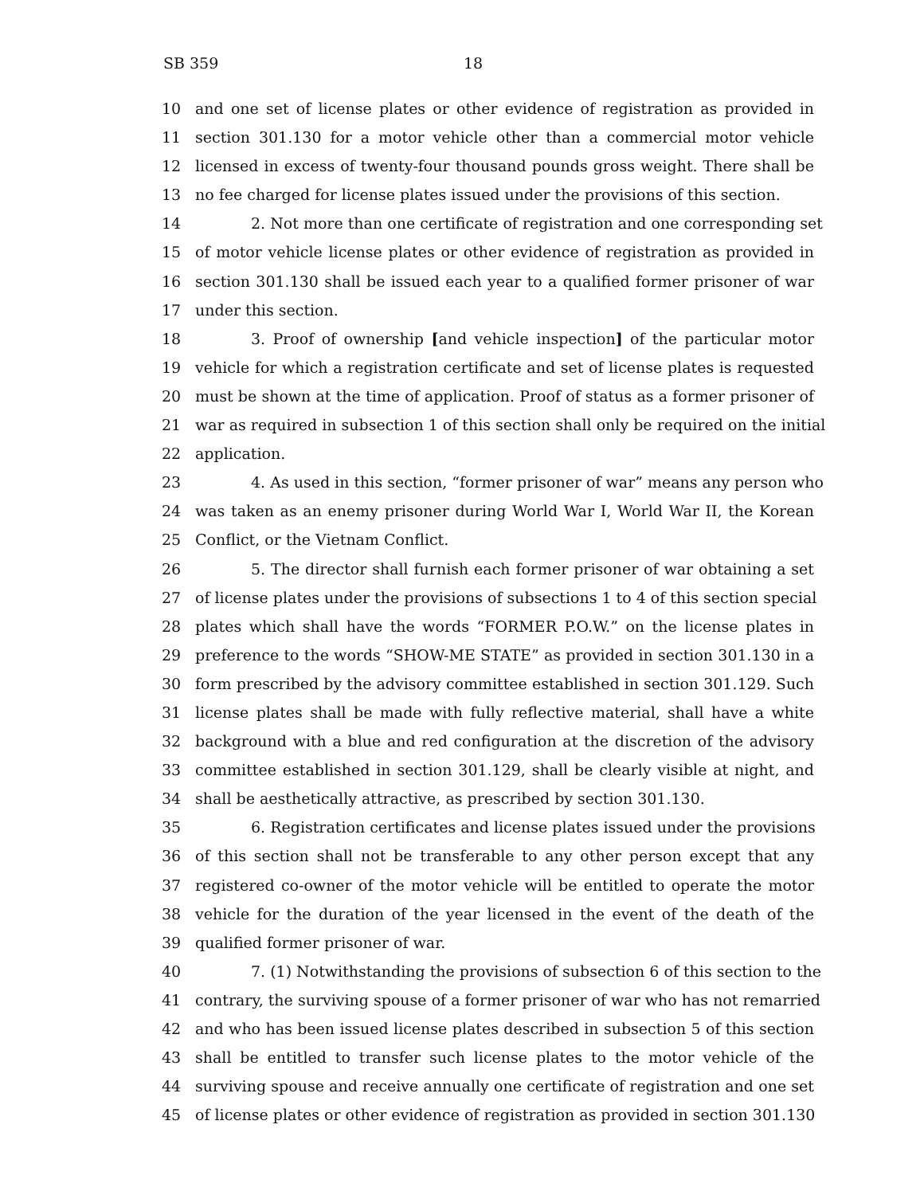SB 359 18
10 and one set of license plates or other evidence of registration as provided in
11 section 301.130 for a motor vehicle other than a commercial motor vehicle
12 licensed in excess of twenty-four thousand pounds gross weight. There shall be
13 no fee charged for license plates issued under the provisions of this section.
14 2. Not more than one certificate of registration and one corresponding set
15 of motor vehicle license plates or other evidence of registration as provided in
16 section 301.130 shall be issued each year to a qualified former prisoner of war
17 under this section.
18 3. Proof of ownership [and vehicle inspection] of the particular motor
19 vehicle for which a registration certificate and set of license plates is requested
20 must be shown at the time of application. Proof of status as a former prisoner of
21 war as required in subsection 1 of this section shall only be required on the initial
22 application.
23 4. As used in this section, “former prisoner of war” means any person who
24 was taken as an enemy prisoner during World War I, World War II, the Korean
25 Conflict, or the Vietnam Conflict.
26 5. The director shall furnish each former prisoner of war obtaining a set
27 of license plates under the provisions of subsections 1 to 4 of this section special
28 plates which shall have the words “FORMER P.O.W.” on the license plates in
29 preference to the words “SHOW-ME STATE” as provided in section 301.130 in a
30 form prescribed by the advisory committee established in section 301.129. Such
31 license plates shall be made with fully reflective material, shall have a white
32 background with a blue and red configuration at the discretion of the advisory
33 committee established in section 301.129, shall be clearly visible at night, and
34 shall be aesthetically attractive, as prescribed by section 301.130.
35 6. Registration certificates and license plates issued under the provisions
36 of this section shall not be transferable to any other person except that any
37 registered co-owner of the motor vehicle will be entitled to operate the motor
38 vehicle for the duration of the year licensed in the event of the death of the
39 qualified former prisoner of war.
40 7. (1) Notwithstanding the provisions of subsection 6 of this section to the
41 contrary, the surviving spouse of a former prisoner of war who has not remarried
42 and who has been issued license plates described in subsection 5 of this section
43 shall be entitled to transfer such license plates to the motor vehicle of the
44 surviving spouse and receive annually one certificate of registration and one set
45 of license plates or other evidence of registration as provided in section 301.130